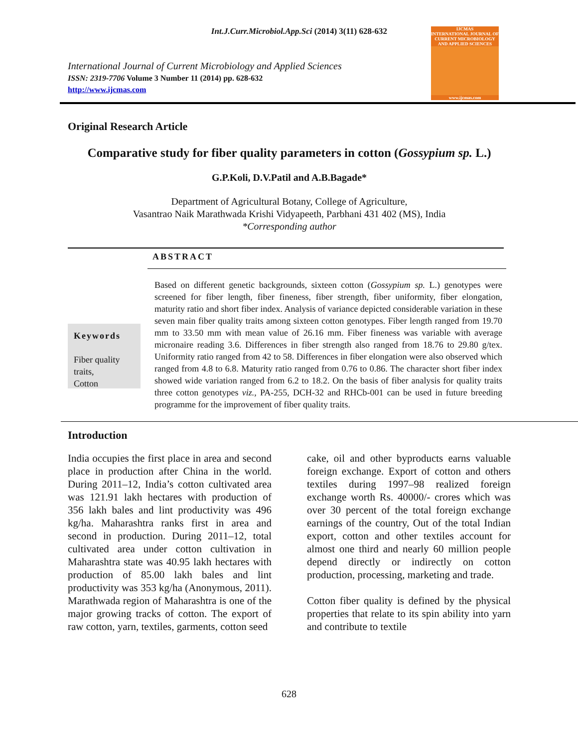Int.J.Curr.Microbiol.App.Sci (2014) 3(11) 628-632
International Journal of Current Microbiology and Applied Sciences
ISSN: 2319-7706 Volume 3 Number 11 (2014) pp. 628-632
http://www.ijcmas.com
IJCMAS
INTERNATIONAL JOURNAL OF CURRENT MICROBIOLOGY AND APPLIED SCIENCES
www.ijcmas.com
Original Research Article
Comparative study for fiber quality parameters in cotton (Gossypium sp. L.)
G.P.Koli, D.V.Patil and A.B.Bagade*
Department of Agricultural Botany, College of Agriculture,
Vasantrao Naik Marathwada Krishi Vidyapeeth, Parbhani 431 402 (MS), India
*Corresponding author
ABSTRACT
Keywords
Fiber quality traits,
Cotton
Based on different genetic backgrounds, sixteen cotton (Gossypium sp. L.) genotypes were screened for fiber length, fiber fineness, fiber strength, fiber uniformity, fiber elongation, maturity ratio and short fiber index. Analysis of variance depicted considerable variation in these seven main fiber quality traits among sixteen cotton genotypes. Fiber length ranged from 19.70 mm to 33.50 mm with mean value of 26.16 mm. Fiber fineness was variable with average micronaire reading 3.6. Differences in fiber strength also ranged from 18.76 to 29.80 g/tex. Uniformity ratio ranged from 42 to 58. Differences in fiber elongation were also observed which ranged from 4.8 to 6.8. Maturity ratio ranged from 0.76 to 0.86. The character short fiber index showed wide variation ranged from 6.2 to 18.2. On the basis of fiber analysis for quality traits three cotton genotypes viz., PA-255, DCH-32 and RHCb-001 can be used in future breeding programme for the improvement of fiber quality traits.
Introduction
India occupies the first place in area and second place in production after China in the world. During 2011–12, India’s cotton cultivated area was 121.91 lakh hectares with production of 356 lakh bales and lint productivity was 496 kg/ha. Maharashtra ranks first in area and second in production. During 2011–12, total cultivated area under cotton cultivation in Maharashtra state was 40.95 lakh hectares with production of 85.00 lakh bales and lint productivity was 353 kg/ha (Anonymous, 2011). Marathwada region of Maharashtra is one of the major growing tracks of cotton. The export of raw cotton, yarn, textiles, garments, cotton seed
cake, oil and other byproducts earns valuable foreign exchange. Export of cotton and others textiles during 1997–98 realized foreign exchange worth Rs. 40000/- crores which was over 30 percent of the total foreign exchange earnings of the country, Out of the total Indian export, cotton and other textiles account for almost one third and nearly 60 million people depend directly or indirectly on cotton production, processing, marketing and trade.
Cotton fiber quality is defined by the physical properties that relate to its spin ability into yarn and contribute to textile
628